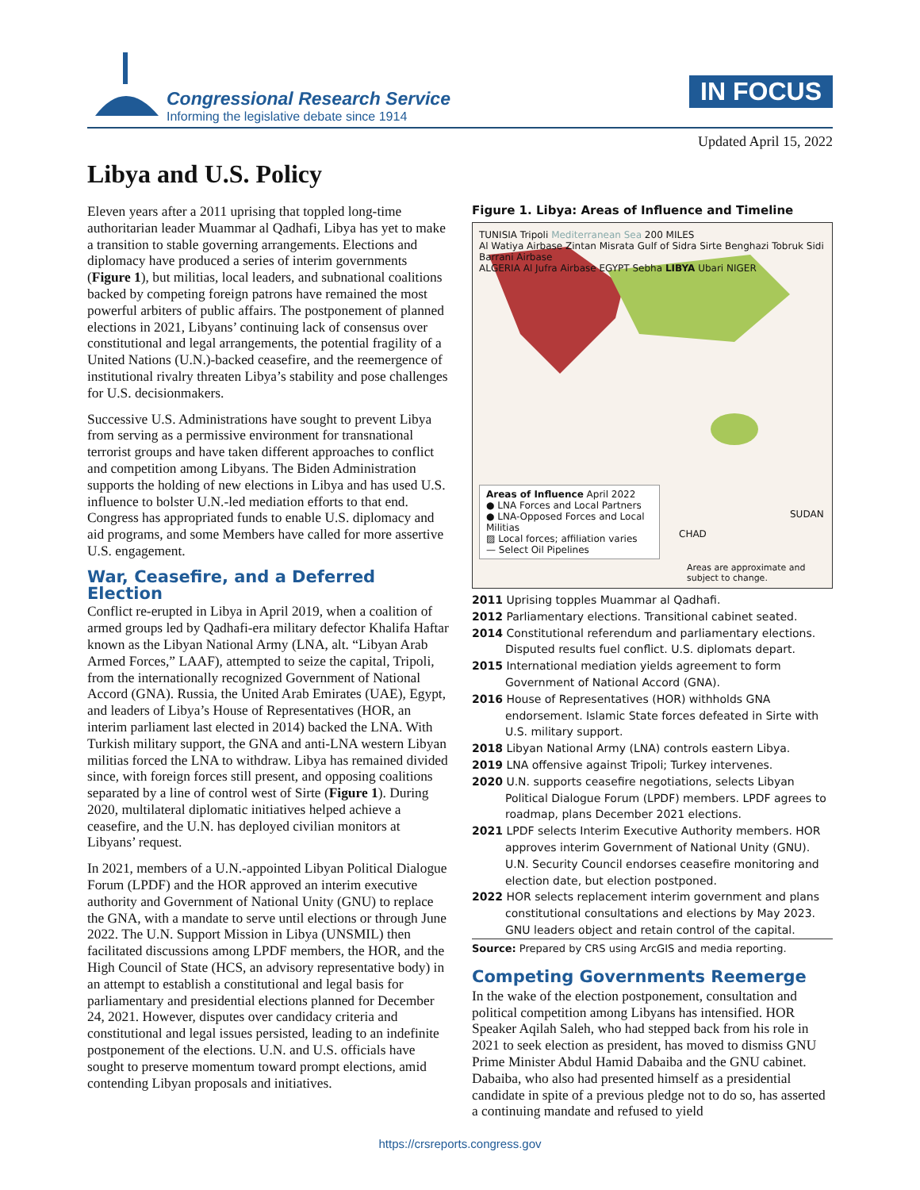Congressional Research Service
Informing the legislative debate since 1914
IN FOCUS
Updated April 15, 2022
Libya and U.S. Policy
Eleven years after a 2011 uprising that toppled long-time authoritarian leader Muammar al Qadhafi, Libya has yet to make a transition to stable governing arrangements. Elections and diplomacy have produced a series of interim governments (Figure 1), but militias, local leaders, and subnational coalitions backed by competing foreign patrons have remained the most powerful arbiters of public affairs. The postponement of planned elections in 2021, Libyans’ continuing lack of consensus over constitutional and legal arrangements, the potential fragility of a United Nations (U.N.)-backed ceasefire, and the reemergence of institutional rivalry threaten Libya’s stability and pose challenges for U.S. decisionmakers.
Successive U.S. Administrations have sought to prevent Libya from serving as a permissive environment for transnational terrorist groups and have taken different approaches to conflict and competition among Libyans. The Biden Administration supports the holding of new elections in Libya and has used U.S. influence to bolster U.N.-led mediation efforts to that end. Congress has appropriated funds to enable U.S. diplomacy and aid programs, and some Members have called for more assertive U.S. engagement.
War, Ceasefire, and a Deferred Election
Conflict re-erupted in Libya in April 2019, when a coalition of armed groups led by Qadhafi-era military defector Khalifa Haftar known as the Libyan National Army (LNA, alt. “Libyan Arab Armed Forces,” LAAF), attempted to seize the capital, Tripoli, from the internationally recognized Government of National Accord (GNA). Russia, the United Arab Emirates (UAE), Egypt, and leaders of Libya’s House of Representatives (HOR, an interim parliament last elected in 2014) backed the LNA. With Turkish military support, the GNA and anti-LNA western Libyan militias forced the LNA to withdraw. Libya has remained divided since, with foreign forces still present, and opposing coalitions separated by a line of control west of Sirte (Figure 1). During 2020, multilateral diplomatic initiatives helped achieve a ceasefire, and the U.N. has deployed civilian monitors at Libyans’ request.
In 2021, members of a U.N.-appointed Libyan Political Dialogue Forum (LPDF) and the HOR approved an interim executive authority and Government of National Unity (GNU) to replace the GNA, with a mandate to serve until elections or through June 2022. The U.N. Support Mission in Libya (UNSMIL) then facilitated discussions among LPDF members, the HOR, and the High Council of State (HCS, an advisory representative body) in an attempt to establish a constitutional and legal basis for parliamentary and presidential elections planned for December 24, 2021. However, disputes over candidacy criteria and constitutional and legal issues persisted, leading to an indefinite postponement of the elections. U.N. and U.S. officials have sought to preserve momentum toward prompt elections, amid contending Libyan proposals and initiatives.
Figure 1. Libya: Areas of Influence and Timeline
TUNISIA Tripoli Mediterranean Sea 200 MILES
Al Watiya Airbase Zintan Misrata Gulf of Sidra Sirte Benghazi Tobruk Sidi Barrani Airbase
ALGERIA Al Jufra Airbase EGYPT Sebha LIBYA Ubari NIGER
Areas of Influence April 2022
● LNA Forces and Local Partners
● LNA-Opposed Forces and Local Militias
▨ Local forces; affiliation varies
— Select Oil Pipelines
CHAD
SUDAN
Areas are approximate and subject to change.
2011 Uprising topples Muammar al Qadhafi.
2012 Parliamentary elections. Transitional cabinet seated.
2014 Constitutional referendum and parliamentary elections. Disputed results fuel conflict. U.S. diplomats depart.
2015 International mediation yields agreement to form Government of National Accord (GNA).
2016 House of Representatives (HOR) withholds GNA endorsement. Islamic State forces defeated in Sirte with U.S. military support.
2018 Libyan National Army (LNA) controls eastern Libya.
2019 LNA offensive against Tripoli; Turkey intervenes.
2020 U.N. supports ceasefire negotiations, selects Libyan Political Dialogue Forum (LPDF) members. LPDF agrees to roadmap, plans December 2021 elections.
2021 LPDF selects Interim Executive Authority members. HOR approves interim Government of National Unity (GNU). U.N. Security Council endorses ceasefire monitoring and election date, but election postponed.
2022 HOR selects replacement interim government and plans constitutional consultations and elections by May 2023. GNU leaders object and retain control of the capital.
Source: Prepared by CRS using ArcGIS and media reporting.
Competing Governments Reemerge
In the wake of the election postponement, consultation and political competition among Libyans has intensified. HOR Speaker Aqilah Saleh, who had stepped back from his role in 2021 to seek election as president, has moved to dismiss GNU Prime Minister Abdul Hamid Dabaiba and the GNU cabinet. Dabaiba, who also had presented himself as a presidential candidate in spite of a previous pledge not to do so, has asserted a continuing mandate and refused to yield
https://crsreports.congress.gov